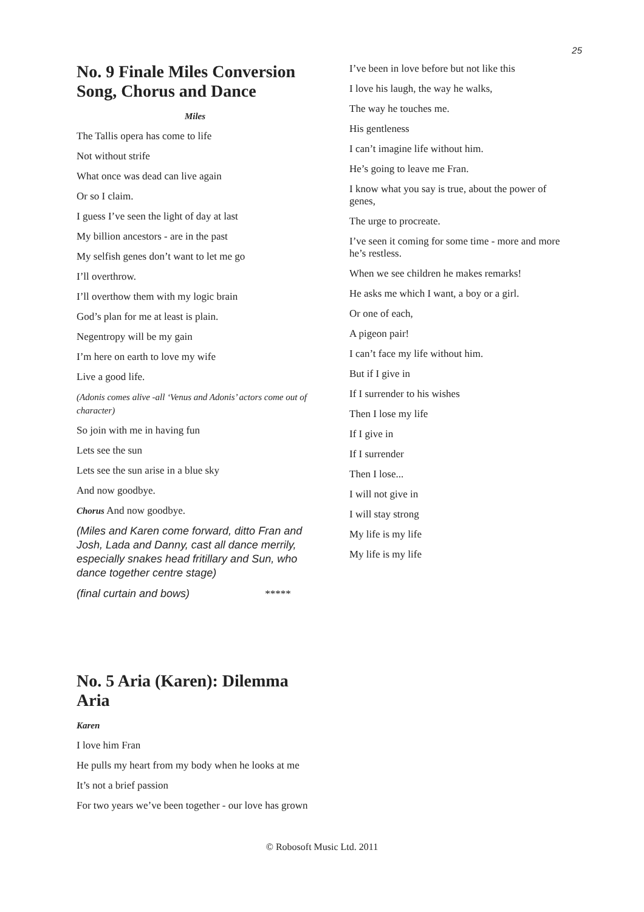25
No. 9 Finale Miles Conversion Song, Chorus and Dance
Miles
The Tallis opera has come to life
Not without strife
What once was dead can live again
Or so I claim.
I guess I’ve seen the light of day at last
My billion ancestors - are in the past
My selfish genes don’t want to let me go
I’ll overthrow.
I’ll overthow them with my logic brain
God’s plan for me at least is plain.
Negentropy will be my gain
I’m here on earth to love my wife
Live a good life.
(Adonis comes alive -all ‘Venus and Adonis’ actors come out of character)
So join with me in having fun
Lets see the sun
Lets see the sun arise in a blue sky
And now goodbye.
Chorus And now goodbye.
(Miles and Karen come forward, ditto Fran and Josh, Lada and Danny, cast all dance merrily, especially snakes head fritillary and Sun, who dance together centre stage)
(final curtain and bows) *****
No. 5 Aria (Karen): Dilemma Aria
Karen
I love him Fran
He pulls my heart from my body when he looks at me
It’s not a brief passion
For two years we’ve been together - our love has grown
I’ve been in love before but not like this
I love his laugh, the way he walks,
The way he touches me.
His gentleness
I can’t imagine life without him.
He’s going to leave me Fran.
I know what you say is true, about the power of genes,
The urge to procreate.
I’ve seen it coming for some time - more and more he’s restless.
When we see children he makes remarks!
He asks me which I want, a boy or a girl.
Or one of each,
A pigeon pair!
I can’t face my life without him.
But if I give in
If I surrender to his wishes
Then I lose my life
If I give in
If I surrender
Then I lose...
I will not give in
I will stay strong
My life is my life
My life is my life
© Robosoft Music Ltd. 2011